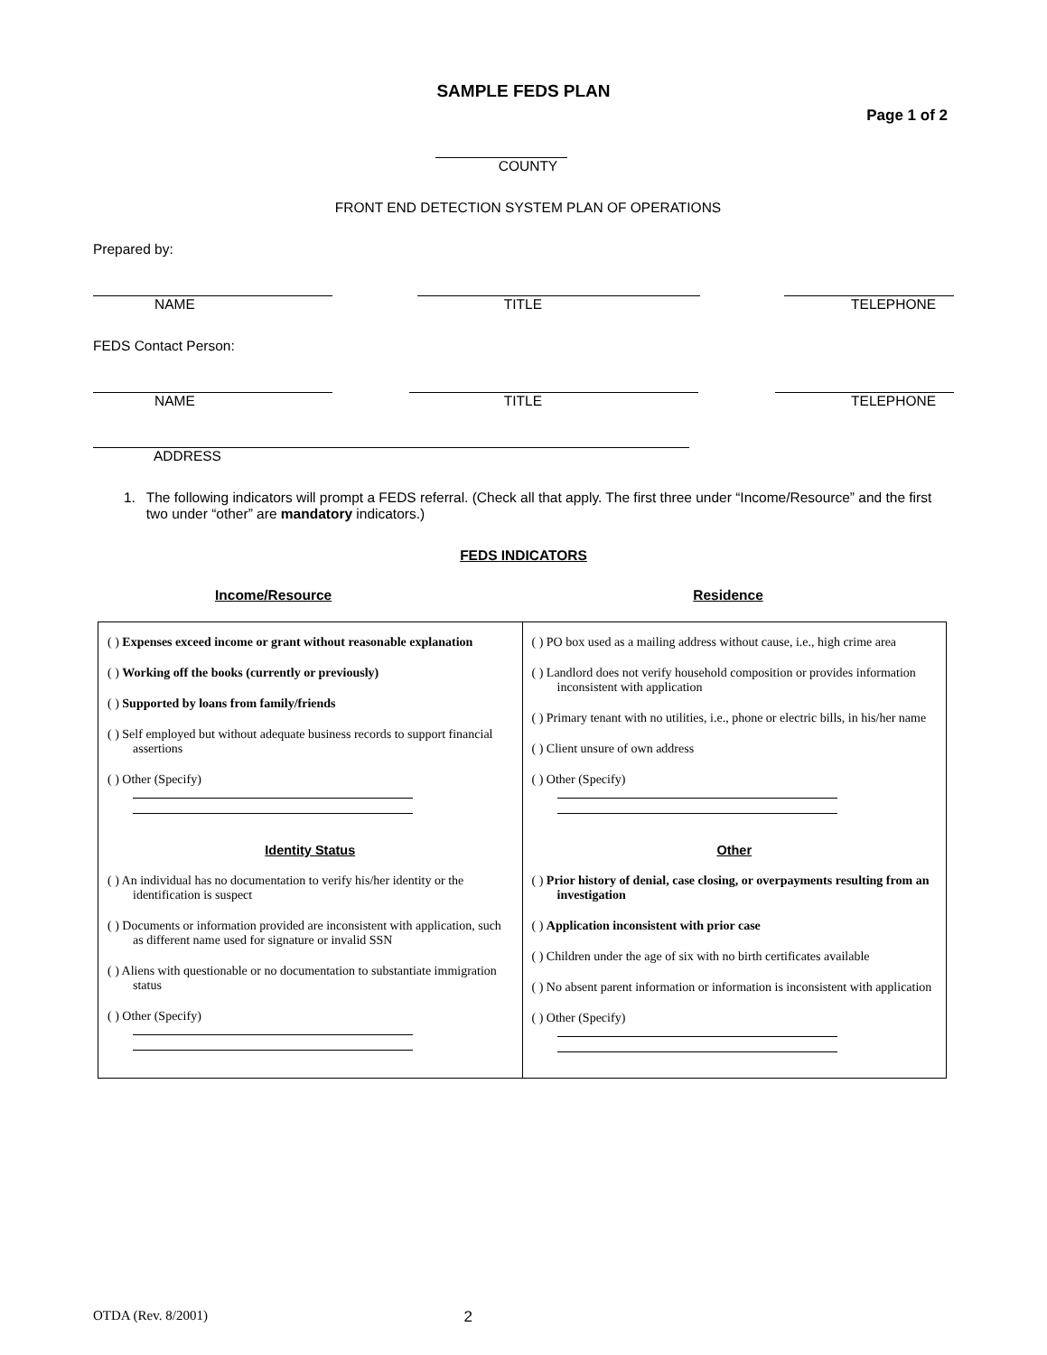SAMPLE FEDS PLAN
Page 1 of 2
COUNTY
FRONT END DETECTION SYSTEM PLAN OF OPERATIONS
Prepared by:
NAME TITLE TELEPHONE
FEDS Contact Person:
NAME TITLE TELEPHONE
ADDRESS
1. The following indicators will prompt a FEDS referral. (Check all that apply. The first three under “Income/Resource” and the first two under “other” are mandatory indicators.)
FEDS INDICATORS
Income/Resource Residence
| ( ) Expenses exceed income or grant without reasonable explanation ( ) Working off the books (currently or previously) ( ) Supported by loans from family/friends ( ) Self employed but without adequate business records to support financial assertions ( ) Other (Specify) Identity Status ( ) An individual has no documentation to verify his/her identity or the identification is suspect ( ) Documents or information provided are inconsistent with application, such as different name used for signature or invalid SSN ( ) Aliens with questionable or no documentation to substantiate immigration status ( ) Other (Specify) | ( ) PO box used as a mailing address without cause, i.e., high crime area ( ) Landlord does not verify household composition or provides information inconsistent with application ( ) Primary tenant with no utilities, i.e., phone or electric bills, in his/her name ( ) Client unsure of own address ( ) Other (Specify) Other ( ) Prior history of denial, case closing, or overpayments resulting from an investigation ( ) Application inconsistent with prior case ( ) Children under the age of six with no birth certificates available ( ) No absent parent information or information is inconsistent with application ( ) Other (Specify) |
OTDA (Rev. 8/2001) 2